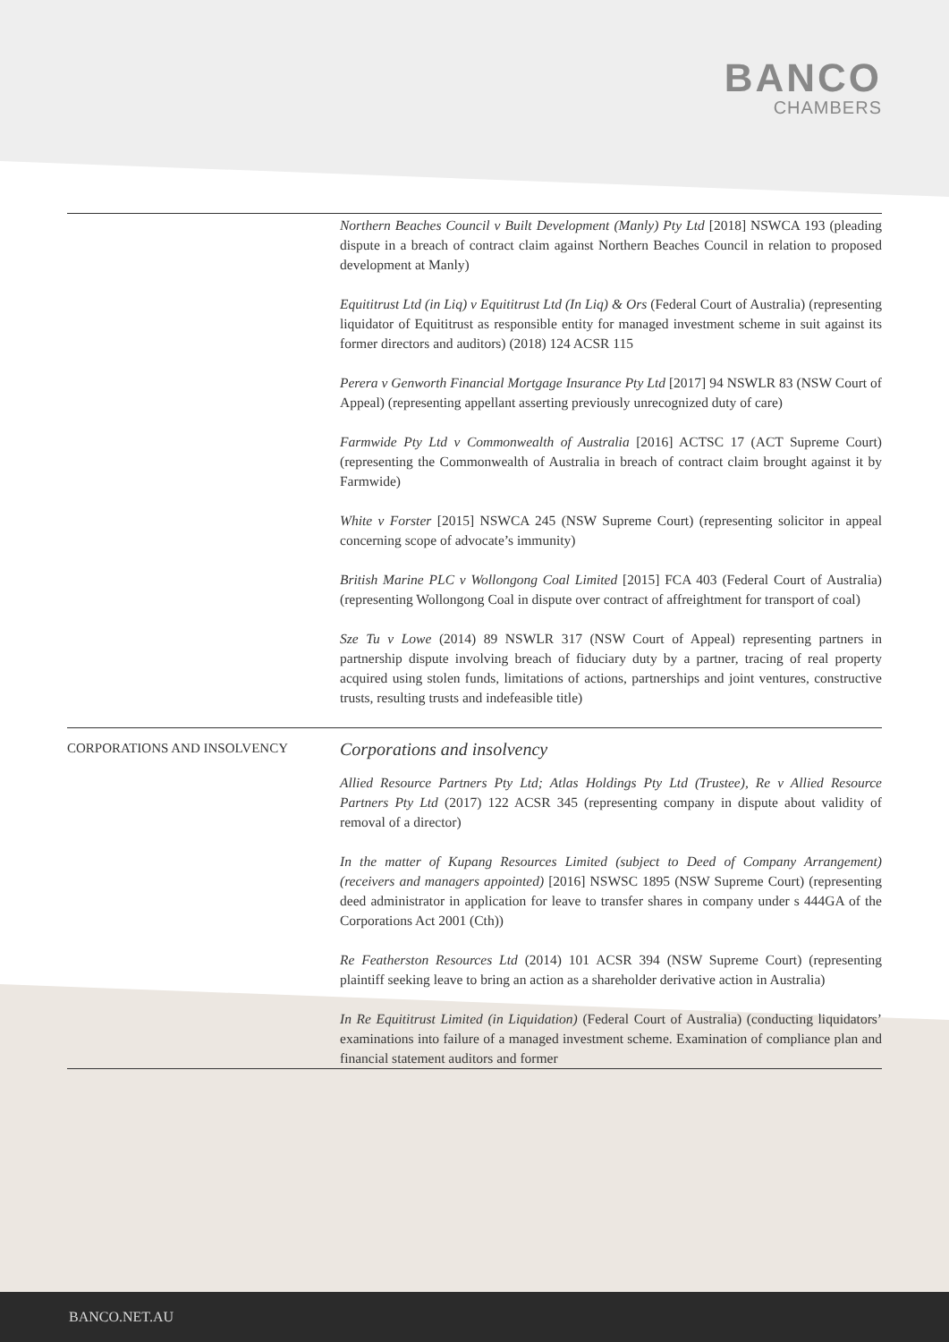BANCO
CHAMBERS
| | Northern Beaches Council v Built Development (Manly) Pty Ltd [2018] NSWCA 193 (pleading dispute in a breach of contract claim against Northern Beaches Council in relation to proposed development at Manly) Equititrust Ltd (in Liq) v Equititrust Ltd (In Liq) & Ors (Federal Court of Australia) (representing liquidator of Equititrust as responsible entity for managed investment scheme in suit against its former directors and auditors) (2018) 124 ACSR 115 Perera v Genworth Financial Mortgage Insurance Pty Ltd [2017] 94 NSWLR 83 (NSW Court of Appeal) (representing appellant asserting previously unrecognized duty of care) Farmwide Pty Ltd v Commonwealth of Australia [2016] ACTSC 17 (ACT Supreme Court) (representing the Commonwealth of Australia in breach of contract claim brought against it by Farmwide) White v Forster [2015] NSWCA 245 (NSW Supreme Court) (representing solicitor in appeal concerning scope of advocate’s immunity) British Marine PLC v Wollongong Coal Limited [2015] FCA 403 (Federal Court of Australia) (representing Wollongong Coal in dispute over contract of affreightment for transport of coal) Sze Tu v Lowe (2014) 89 NSWLR 317 (NSW Court of Appeal) representing partners in partnership dispute involving breach of fiduciary duty by a partner, tracing of real property acquired using stolen funds, limitations of actions, partnerships and joint ventures, constructive trusts, resulting trusts and indefeasible title) |
| CORPORATIONS AND INSOLVENCY | Corporations and insolvency Allied Resource Partners Pty Ltd; Atlas Holdings Pty Ltd (Trustee), Re v Allied Resource Partners Pty Ltd (2017) 122 ACSR 345 (representing company in dispute about validity of removal of a director) In the matter of Kupang Resources Limited (subject to Deed of Company Arrangement) (receivers and managers appointed) [2016] NSWSC 1895 (NSW Supreme Court) (representing deed administrator in application for leave to transfer shares in company under s 444GA of the Corporations Act 2001 (Cth)) Re Featherston Resources Ltd (2014) 101 ACSR 394 (NSW Supreme Court) (representing plaintiff seeking leave to bring an action as a shareholder derivative action in Australia) In Re Equititrust Limited (in Liquidation) (Federal Court of Australia) (conducting liquidators’ examinations into failure of a managed investment scheme. Examination of compliance plan and financial statement auditors and former |
BANCO.NET.AU